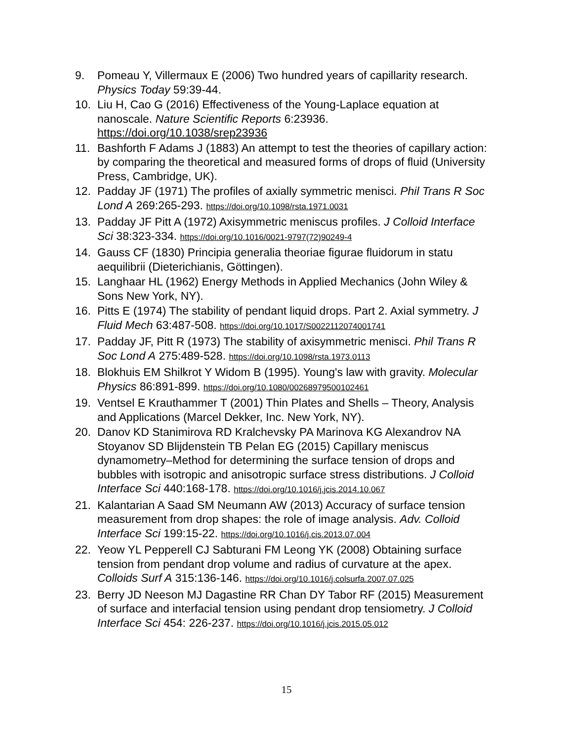9. Pomeau Y, Villermaux E (2006) Two hundred years of capillarity research. Physics Today 59:39-44.
10. Liu H, Cao G (2016) Effectiveness of the Young-Laplace equation at nanoscale. Nature Scientific Reports 6:23936. https://doi.org/10.1038/srep23936
11. Bashforth F Adams J (1883) An attempt to test the theories of capillary action: by comparing the theoretical and measured forms of drops of fluid (University Press, Cambridge, UK).
12. Padday JF (1971) The profiles of axially symmetric menisci. Phil Trans R Soc Lond A 269:265-293. https://doi.org/10.1098/rsta.1971.0031
13. Padday JF Pitt A (1972) Axisymmetric meniscus profiles. J Colloid Interface Sci 38:323-334. https://doi.org/10.1016/0021-9797(72)90249-4
14. Gauss CF (1830) Principia generalia theoriae figurae fluidorum in statu aequilibrii (Dieterichianis, Göttingen).
15. Langhaar HL (1962) Energy Methods in Applied Mechanics (John Wiley & Sons New York, NY).
16. Pitts E (1974) The stability of pendant liquid drops. Part 2. Axial symmetry. J Fluid Mech 63:487-508. https://doi.org/10.1017/S0022112074001741
17. Padday JF, Pitt R (1973) The stability of axisymmetric menisci. Phil Trans R Soc Lond A 275:489-528. https://doi.org/10.1098/rsta.1973.0113
18. Blokhuis EM Shilkrot Y Widom B (1995). Young's law with gravity. Molecular Physics 86:891-899. https://doi.org/10.1080/00268979500102461
19. Ventsel E Krauthammer T (2001) Thin Plates and Shells – Theory, Analysis and Applications (Marcel Dekker, Inc. New York, NY).
20. Danov KD Stanimirova RD Kralchevsky PA Marinova KG Alexandrov NA Stoyanov SD Blijdenstein TB Pelan EG (2015) Capillary meniscus dynamometry–Method for determining the surface tension of drops and bubbles with isotropic and anisotropic surface stress distributions. J Colloid Interface Sci 440:168-178. https://doi.org/10.1016/j.jcis.2014.10.067
21. Kalantarian A Saad SM Neumann AW (2013) Accuracy of surface tension measurement from drop shapes: the role of image analysis. Adv. Colloid Interface Sci 199:15-22. https://doi.org/10.1016/j.cis.2013.07.004
22. Yeow YL Pepperell CJ Sabturani FM Leong YK (2008) Obtaining surface tension from pendant drop volume and radius of curvature at the apex. Colloids Surf A 315:136-146. https://doi.org/10.1016/j.colsurfa.2007.07.025
23. Berry JD Neeson MJ Dagastine RR Chan DY Tabor RF (2015) Measurement of surface and interfacial tension using pendant drop tensiometry. J Colloid Interface Sci 454: 226-237. https://doi.org/10.1016/j.jcis.2015.05.012
15